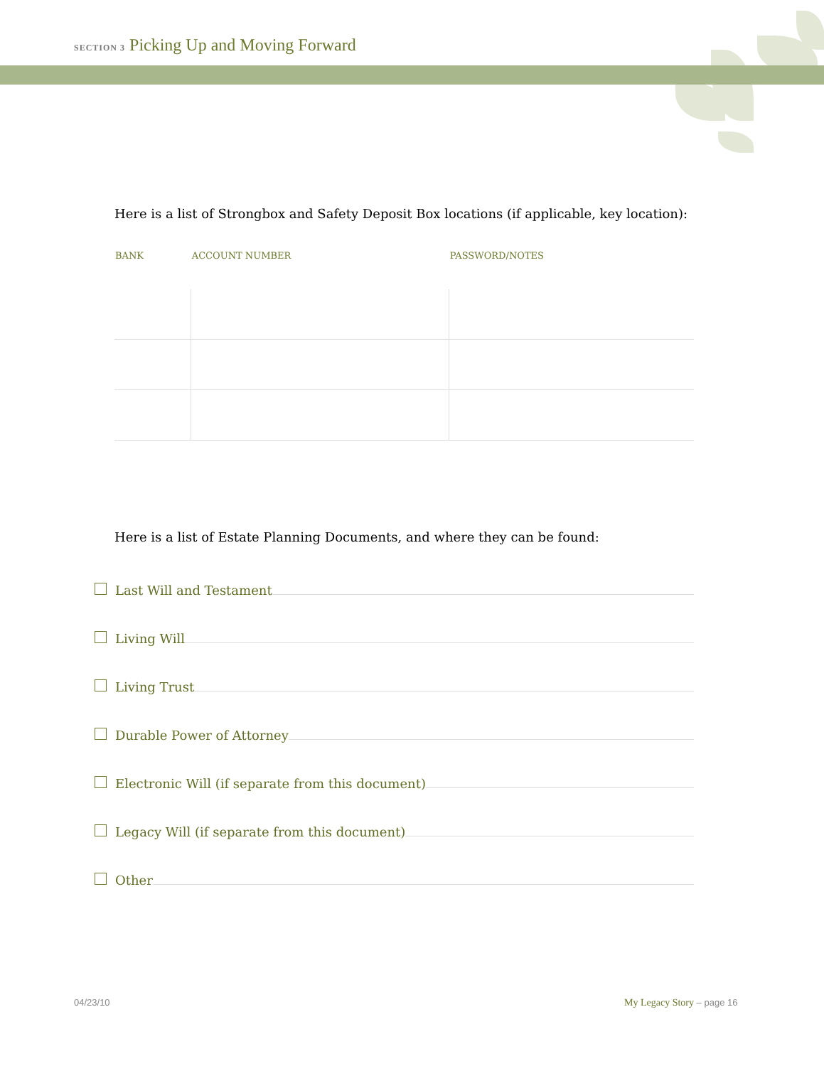SECTION 3 Picking Up and Moving Forward
Here is a list of Strongbox and Safety Deposit Box locations (if applicable, key location):
| BANK | ACCOUNT NUMBER | PASSWORD/NOTES |
| --- | --- | --- |
Here is a list of Estate Planning Documents, and where they can be found:
Last Will and Testament
Living Will
Living Trust
Durable Power of Attorney
Electronic Will (if separate from this document)
Legacy Will (if separate from this document)
Other
04/23/10 My Legacy Story – page 16